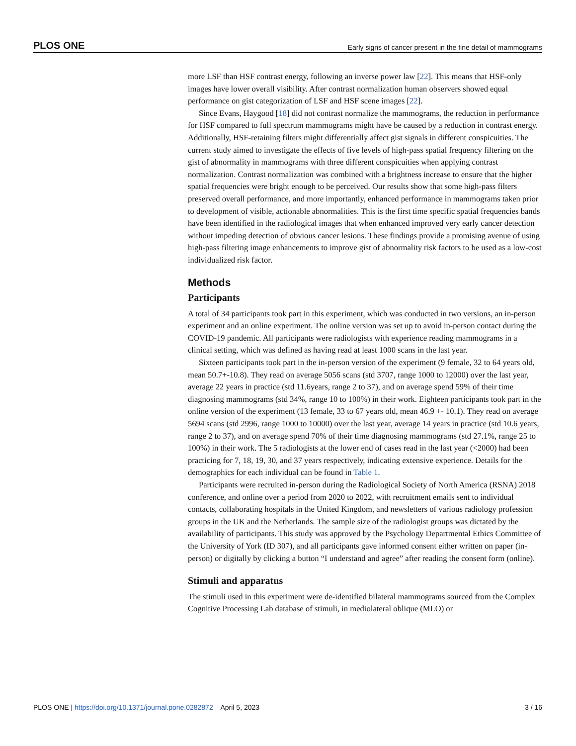PLOS ONE Early signs of cancer present in the fine detail of mammograms
more LSF than HSF contrast energy, following an inverse power law [22]. This means that HSF-only images have lower overall visibility. After contrast normalization human observers showed equal performance on gist categorization of LSF and HSF scene images [22].
Since Evans, Haygood [18] did not contrast normalize the mammograms, the reduction in performance for HSF compared to full spectrum mammograms might have be caused by a reduction in contrast energy. Additionally, HSF-retaining filters might differentially affect gist signals in different conspicuities. The current study aimed to investigate the effects of five levels of high-pass spatial frequency filtering on the gist of abnormality in mammograms with three different conspicuities when applying contrast normalization. Contrast normalization was combined with a brightness increase to ensure that the higher spatial frequencies were bright enough to be perceived. Our results show that some high-pass filters preserved overall performance, and more importantly, enhanced performance in mammograms taken prior to development of visible, actionable abnormalities. This is the first time specific spatial frequencies bands have been identified in the radiological images that when enhanced improved very early cancer detection without impeding detection of obvious cancer lesions. These findings provide a promising avenue of using high-pass filtering image enhancements to improve gist of abnormality risk factors to be used as a low-cost individualized risk factor.
Methods
Participants
A total of 34 participants took part in this experiment, which was conducted in two versions, an in-person experiment and an online experiment. The online version was set up to avoid in-person contact during the COVID-19 pandemic. All participants were radiologists with experience reading mammograms in a clinical setting, which was defined as having read at least 1000 scans in the last year.
Sixteen participants took part in the in-person version of the experiment (9 female, 32 to 64 years old, mean 50.7+-10.8). They read on average 5056 scans (std 3707, range 1000 to 12000) over the last year, average 22 years in practice (std 11.6years, range 2 to 37), and on average spend 59% of their time diagnosing mammograms (std 34%, range 10 to 100%) in their work. Eighteen participants took part in the online version of the experiment (13 female, 33 to 67 years old, mean 46.9 +- 10.1). They read on average 5694 scans (std 2996, range 1000 to 10000) over the last year, average 14 years in practice (std 10.6 years, range 2 to 37), and on average spend 70% of their time diagnosing mammograms (std 27.1%, range 25 to 100%) in their work. The 5 radiologists at the lower end of cases read in the last year (<2000) had been practicing for 7, 18, 19, 30, and 37 years respectively, indicating extensive experience. Details for the demographics for each individual can be found in Table 1.
Participants were recruited in-person during the Radiological Society of North America (RSNA) 2018 conference, and online over a period from 2020 to 2022, with recruitment emails sent to individual contacts, collaborating hospitals in the United Kingdom, and newsletters of various radiology profession groups in the UK and the Netherlands. The sample size of the radiologist groups was dictated by the availability of participants. This study was approved by the Psychology Departmental Ethics Committee of the University of York (ID 307), and all participants gave informed consent either written on paper (in-person) or digitally by clicking a button “I understand and agree” after reading the consent form (online).
Stimuli and apparatus
The stimuli used in this experiment were de-identified bilateral mammograms sourced from the Complex Cognitive Processing Lab database of stimuli, in mediolateral oblique (MLO) or
PLOS ONE | https://doi.org/10.1371/journal.pone.0282872 April 5, 2023 3 / 16